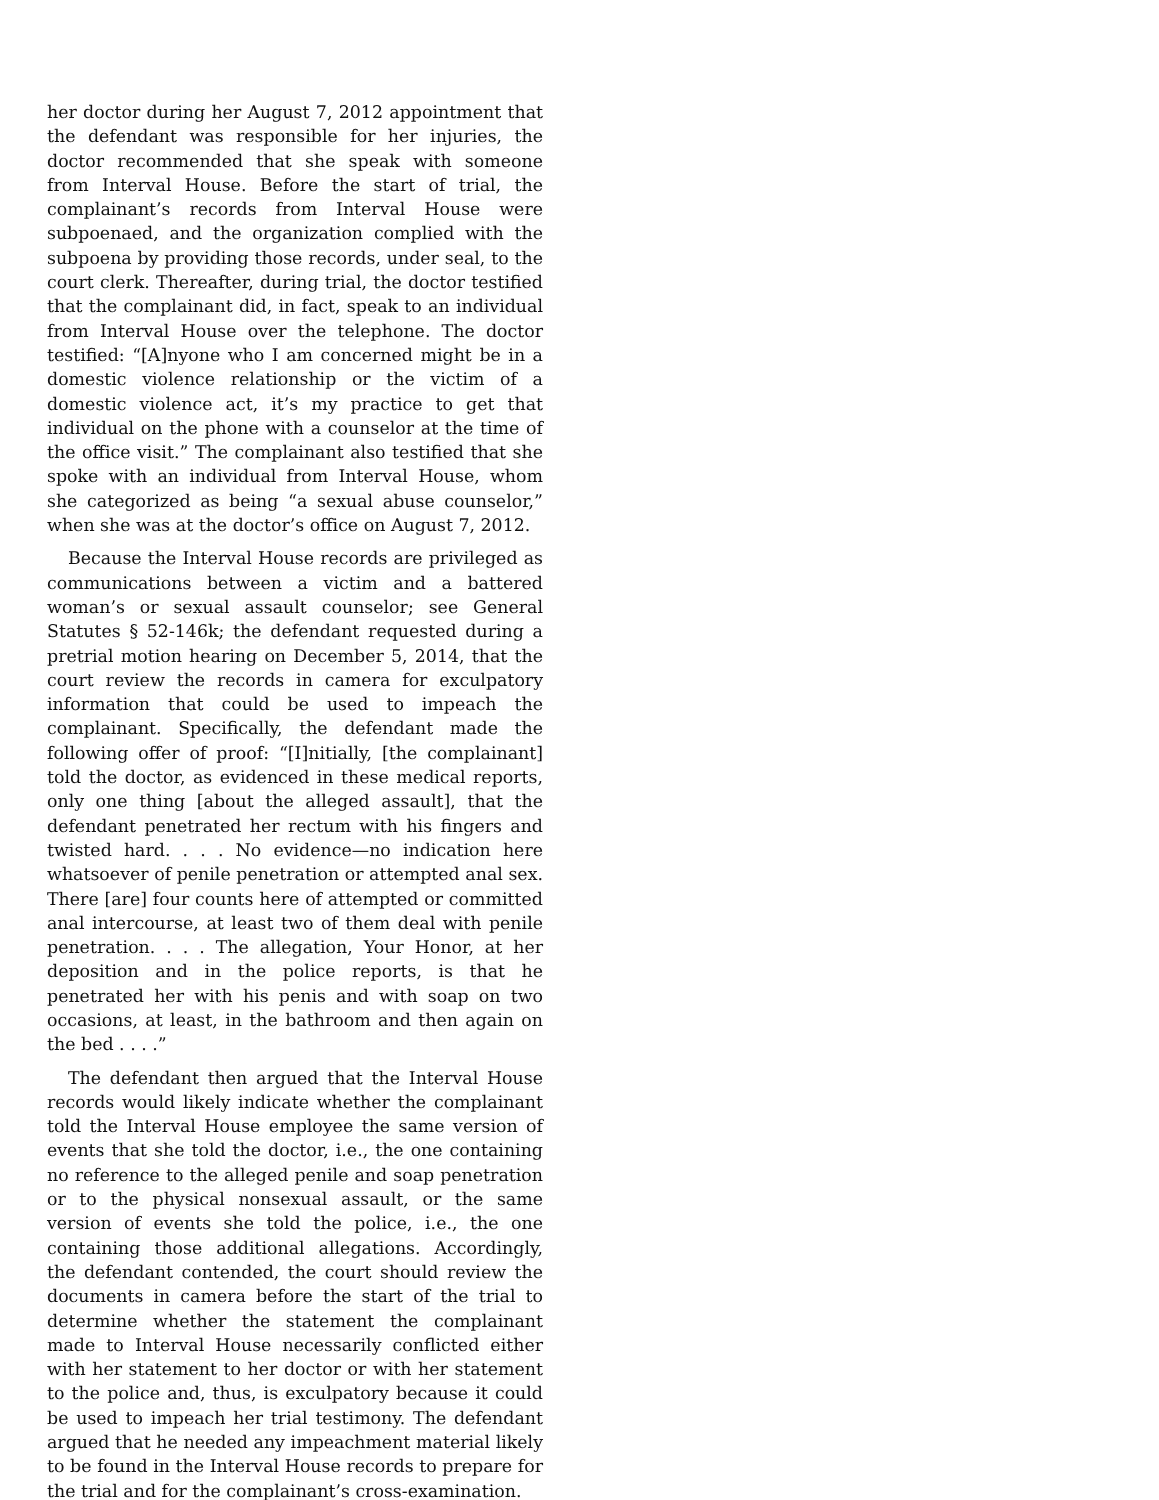her doctor during her August 7, 2012 appointment that the defendant was responsible for her injuries, the doctor recommended that she speak with someone from Interval House. Before the start of trial, the complainant’s records from Interval House were subpoenaed, and the organization complied with the subpoena by providing those records, under seal, to the court clerk. Thereafter, during trial, the doctor testified that the complainant did, in fact, speak to an individual from Interval House over the telephone. The doctor testified: “[A]nyone who I am concerned might be in a domestic violence relationship or the victim of a domestic violence act, it’s my practice to get that individual on the phone with a counselor at the time of the office visit.” The complainant also testified that she spoke with an individual from Interval House, whom she categorized as being “a sexual abuse counselor,” when she was at the doctor’s office on August 7, 2012.
Because the Interval House records are privileged as communications between a victim and a battered woman’s or sexual assault counselor; see General Statutes § 52-146k; the defendant requested during a pretrial motion hearing on December 5, 2014, that the court review the records in camera for exculpatory information that could be used to impeach the complainant. Specifically, the defendant made the following offer of proof: “[I]nitially, [the complainant] told the doctor, as evidenced in these medical reports, only one thing [about the alleged assault], that the defendant penetrated her rectum with his fingers and twisted hard. . . . No evidence—no indication here whatsoever of penile penetration or attempted anal sex. There [are] four counts here of attempted or committed anal intercourse, at least two of them deal with penile penetration. . . . The allegation, Your Honor, at her deposition and in the police reports, is that he penetrated her with his penis and with soap on two occasions, at least, in the bathroom and then again on the bed . . . .”
The defendant then argued that the Interval House records would likely indicate whether the complainant told the Interval House employee the same version of events that she told the doctor, i.e., the one containing no reference to the alleged penile and soap penetration or to the physical nonsexual assault, or the same version of events she told the police, i.e., the one containing those additional allegations. Accordingly, the defendant contended, the court should review the documents in camera before the start of the trial to determine whether the statement the complainant made to Interval House necessarily conflicted either with her statement to her doctor or with her statement to the police and, thus, is exculpatory because it could be used to impeach her trial testimony. The defendant argued that he needed any impeachment material likely to be found in the Interval House records to prepare for the trial and for the complainant’s cross-examination.